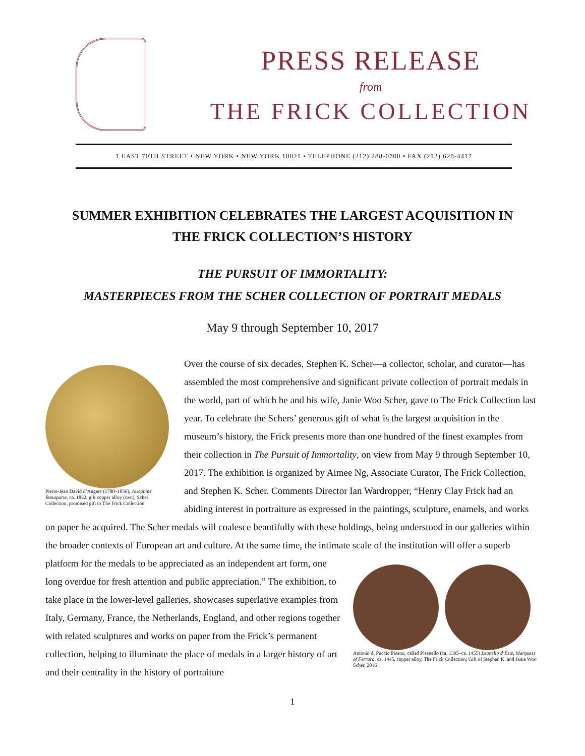PRESS RELEASE
from
THE FRICK COLLECTION
1 EAST 70TH STREET • NEW YORK • NEW YORK 10021 • TELEPHONE (212) 288-0700 • FAX (212) 628-4417
SUMMER EXHIBITION CELEBRATES THE LARGEST ACQUISITION IN
THE FRICK COLLECTION’S HISTORY
THE PURSUIT OF IMMORTALITY:
MASTERPIECES FROM THE SCHER COLLECTION OF PORTRAIT MEDALS
May 9 through September 10, 2017
Pierre-Jean David d’Angers (1788–1856), Josephine Bonaparte, ca. 1832, gilt copper alloy (cast), Scher Collection, promised gift to The Frick Collection
Over the course of six decades, Stephen K. Scher—a collector, scholar, and curator—has assembled the most comprehensive and significant private collection of portrait medals in the world, part of which he and his wife, Janie Woo Scher, gave to The Frick Collection last year. To celebrate the Schers’ generous gift of what is the largest acquisition in the museum’s history, the Frick presents more than one hundred of the finest examples from their collection in The Pursuit of Immortality, on view from May 9 through September 10, 2017. The exhibition is organized by Aimee Ng, Associate Curator, The Frick Collection, and Stephen K. Scher. Comments Director Ian Wardropper, “Henry Clay Frick had an abiding interest in portraiture as expressed in the paintings, sculpture, enamels, and works on paper he acquired. The Scher medals will coalesce beautifully with these holdings, being understood in our galleries within the broader contexts of European art and culture. At the same time, the intimate scale of the institution will offer a superb platform for the Antonio di Puccio Pisano, called Pisanello (ca. 1395–ca. 1455) Leonello d’Este, Marquess of Ferrara, ca. 1445, copper alloy, The Frick Collection; Gift of Stephen K. and Janie Woo Scher, 2016 medals to be appreciated as an independent art form, one long overdue for fresh attention and public appreciation.” The exhibition, to take place in the lower-level galleries, showcases superlative examples from Italy, Germany, France, the Netherlands, England, and other regions together with related sculptures and works on paper from the Frick’s permanent collection, helping to illuminate the place of medals in a larger history of art and their centrality in the history of portraiture
1